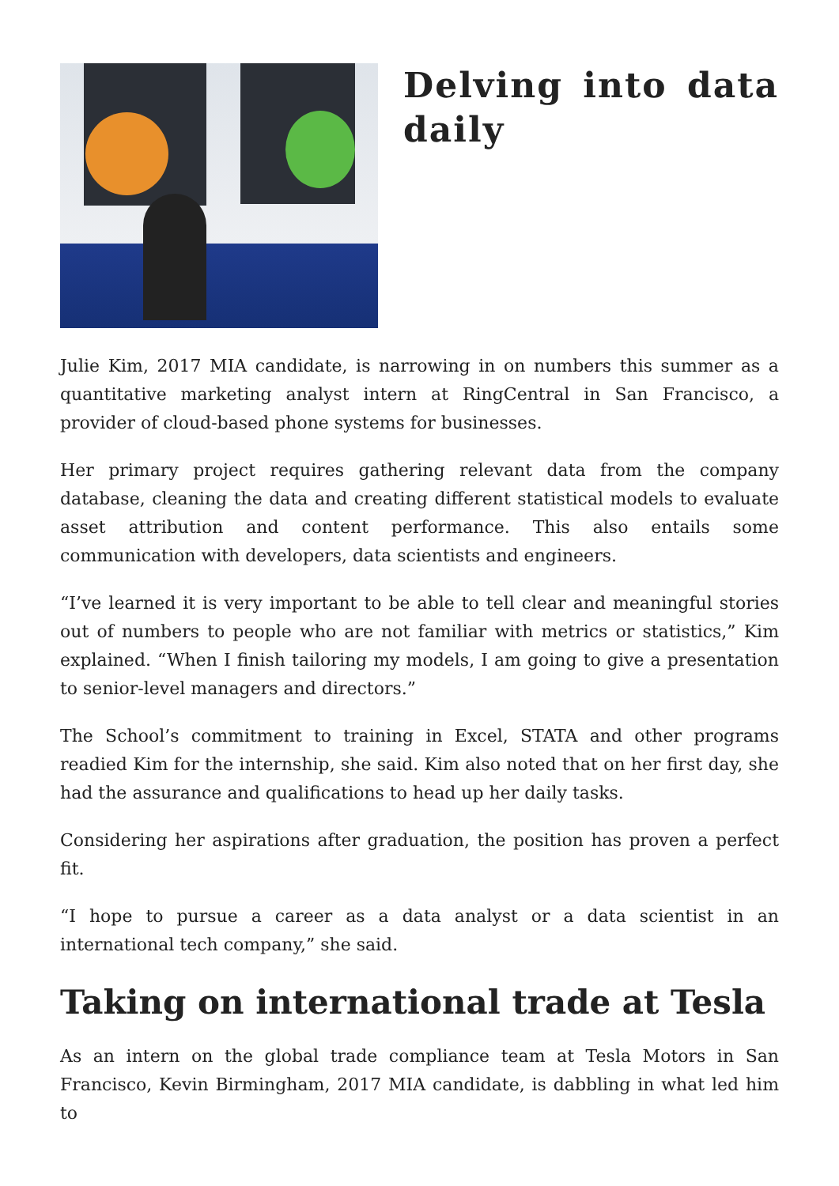Delving into data daily
Julie Kim, 2017 MIA candidate, is narrowing in on numbers this summer as a quantitative marketing analyst intern at RingCentral in San Francisco, a provider of cloud-based phone systems for businesses.
Her primary project requires gathering relevant data from the company database, cleaning the data and creating different statistical models to evaluate asset attribution and content performance. This also entails some communication with developers, data scientists and engineers.
“I’ve learned it is very important to be able to tell clear and meaningful stories out of numbers to people who are not familiar with metrics or statistics,” Kim explained. “When I finish tailoring my models, I am going to give a presentation to senior-level managers and directors.”
The School’s commitment to training in Excel, STATA and other programs readied Kim for the internship, she said. Kim also noted that on her first day, she had the assurance and qualifications to head up her daily tasks.
Considering her aspirations after graduation, the position has proven a perfect fit.
“I hope to pursue a career as a data analyst or a data scientist in an international tech company,” she said.
Taking on international trade at Tesla
As an intern on the global trade compliance team at Tesla Motors in San Francisco, Kevin Birmingham, 2017 MIA candidate, is dabbling in what led him to